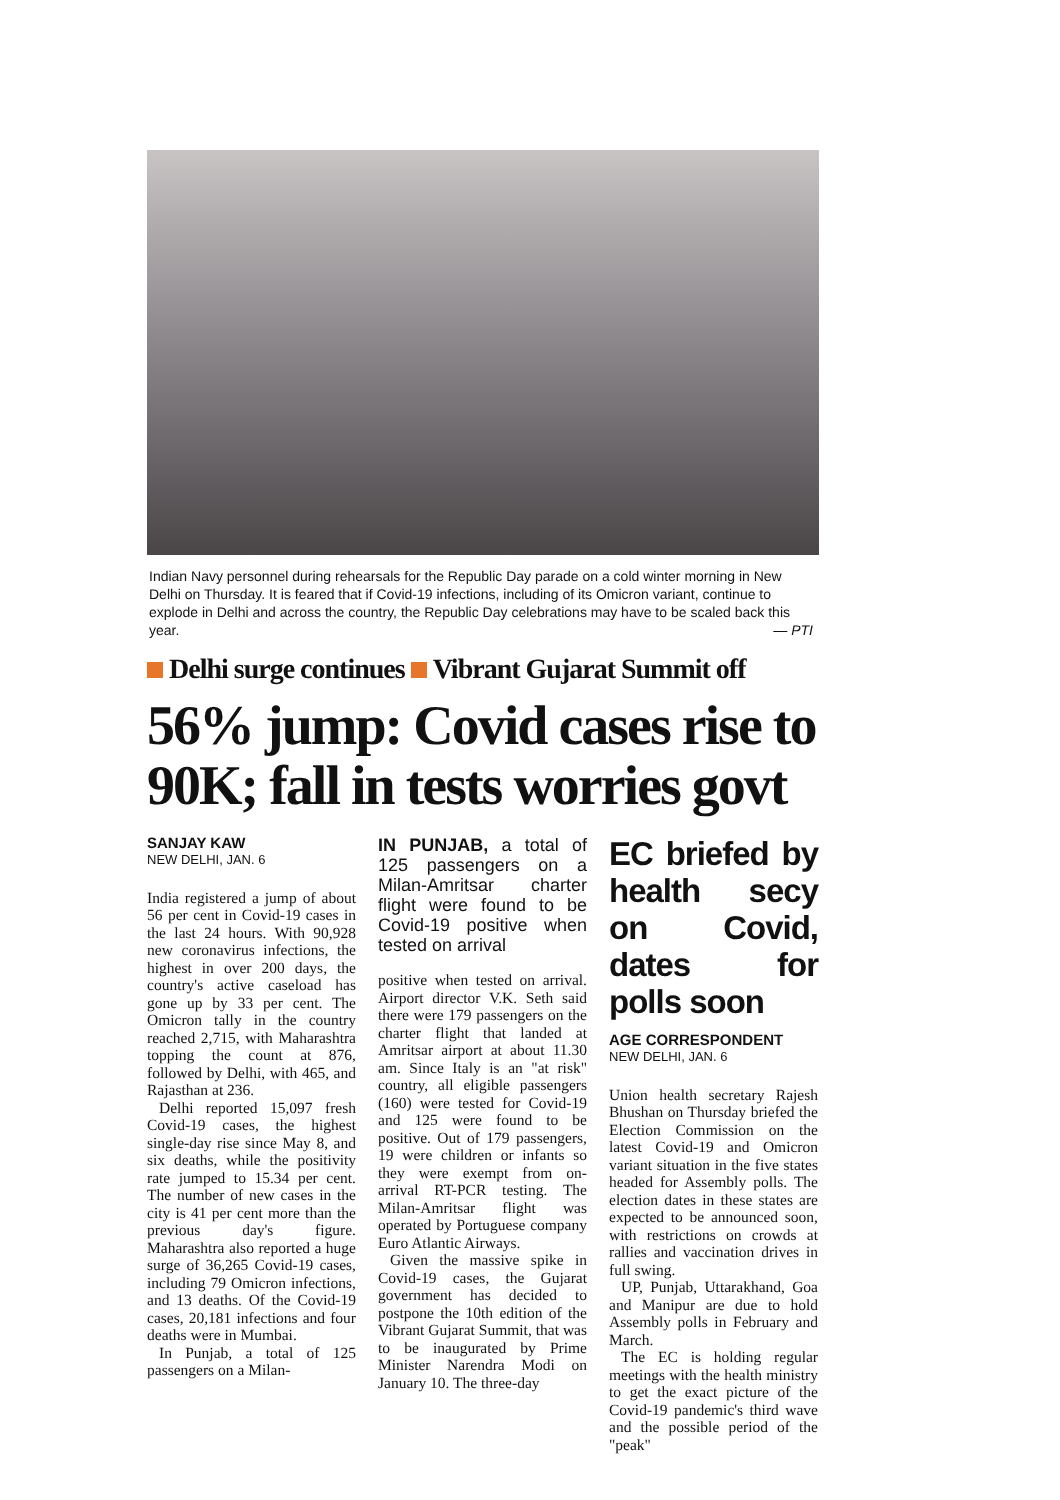Indian Navy personnel during rehearsals for the Republic Day parade on a cold winter morning in New Delhi on Thursday. It is feared that if Covid-19 infections, including of its Omicron variant, continue to explode in Delhi and across the country, the Republic Day celebrations may have to be scaled back this year. — PTI
Delhi surge continues Vibrant Gujarat Summit off
56% jump: Covid cases rise to 90K; fall in tests worries govt
SANJAY KAW
NEW DELHI, JAN. 6
India registered a jump of about 56 per cent in Covid-19 cases in the last 24 hours. With 90,928 new coronavirus infections, the highest in over 200 days, the country's active caseload has gone up by 33 per cent. The Omicron tally in the country reached 2,715, with Maharashtra topping the count at 876, followed by Delhi, with 465, and Rajasthan at 236.
Delhi reported 15,097 fresh Covid-19 cases, the highest single-day rise since May 8, and six deaths, while the positivity rate jumped to 15.34 per cent. The number of new cases in the city is 41 per cent more than the previous day's figure. Maharashtra also reported a huge surge of 36,265 Covid-19 cases, including 79 Omicron infections, and 13 deaths. Of the Covid-19 cases, 20,181 infections and four deaths were in Mumbai.
In Punjab, a total of 125 passengers on a Milan-
IN PUNJAB, a total of 125 passengers on a Milan-Amritsar charter flight were found to be Covid-19 positive when tested on arrival
positive when tested on arrival. Airport director V.K. Seth said there were 179 passengers on the charter flight that landed at Amritsar airport at about 11.30 am. Since Italy is an "at risk" country, all eligible passengers (160) were tested for Covid-19 and 125 were found to be positive. Out of 179 passengers, 19 were children or infants so they were exempt from on-arrival RT-PCR testing. The Milan-Amritsar flight was operated by Portuguese company Euro Atlantic Airways.
Given the massive spike in Covid-19 cases, the Gujarat government has decided to postpone the 10th edition of the Vibrant Gujarat Summit, that was to be inaugurated by Prime Minister Narendra Modi on January 10. The three-day
EC briefed by health secy on Covid, dates for polls soon
AGE CORRESPONDENT
NEW DELHI, JAN. 6
Union health secretary Rajesh Bhushan on Thursday briefed the Election Commission on the latest Covid-19 and Omicron variant situation in the five states headed for Assembly polls. The election dates in these states are expected to be announced soon, with restrictions on crowds at rallies and vaccination drives in full swing.
UP, Punjab, Uttarakhand, Goa and Manipur are due to hold Assembly polls in February and March.
The EC is holding regular meetings with the health ministry to get the exact picture of the Covid-19 pandemic's third wave and the possible period of the "peak"